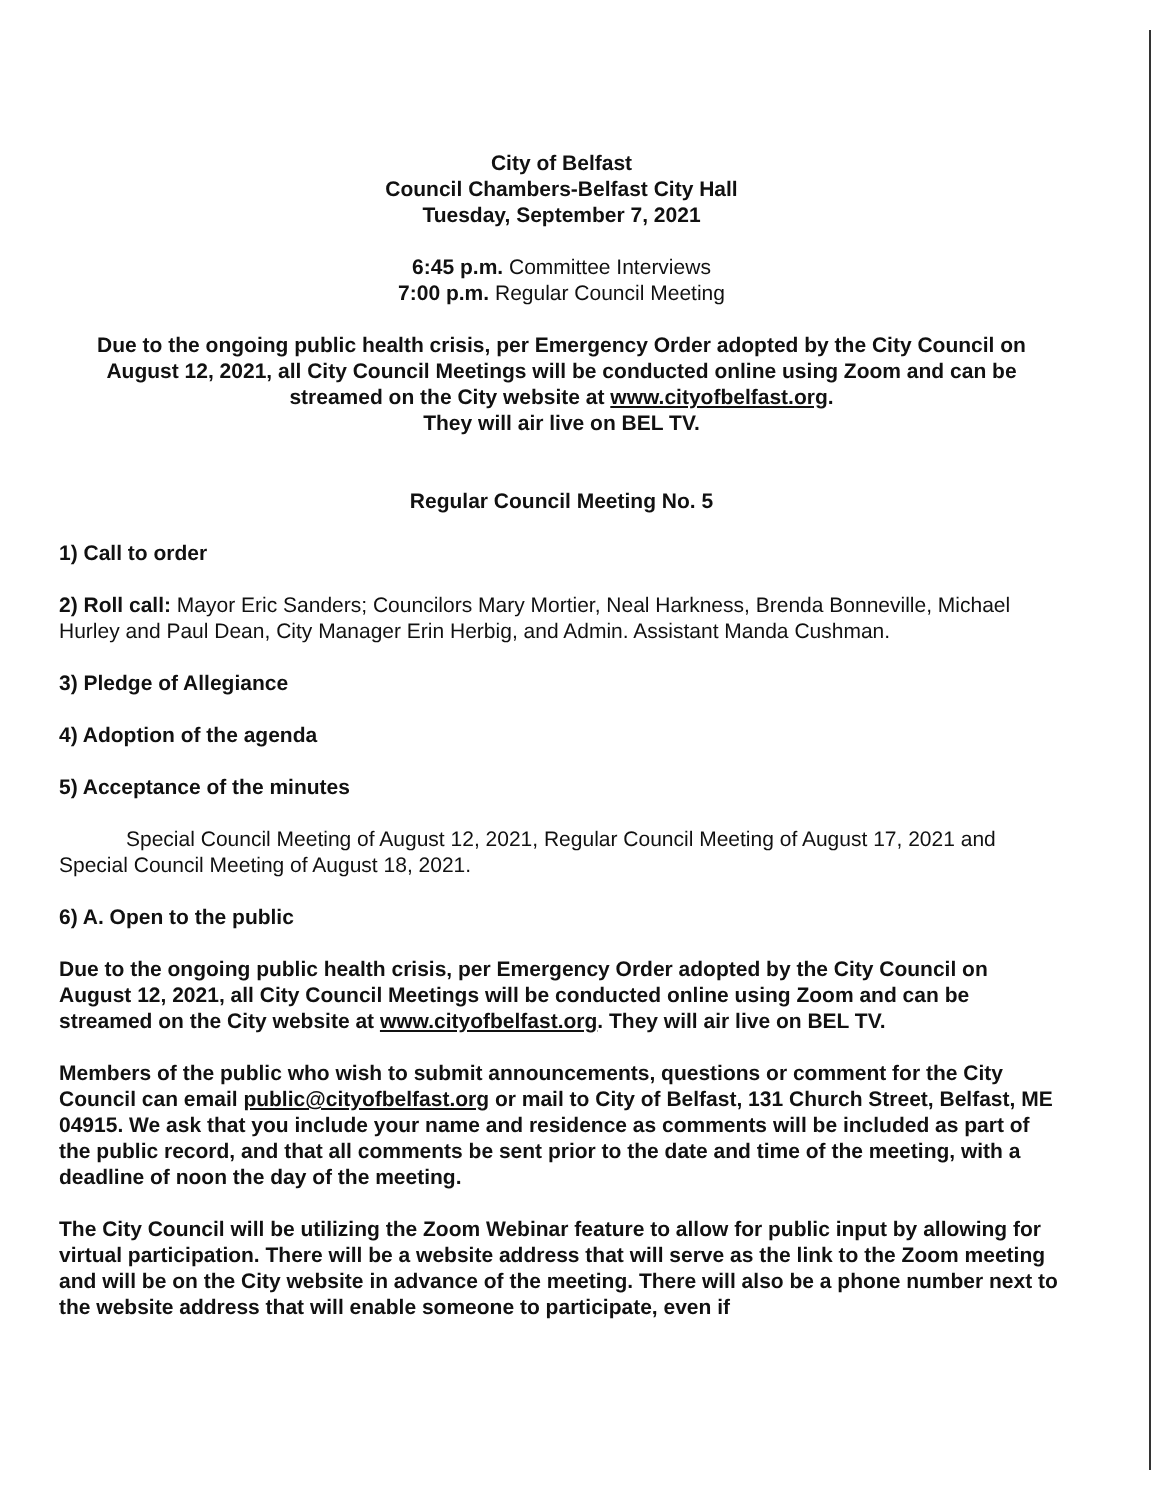City of Belfast
Council Chambers-Belfast City Hall
Tuesday, September 7, 2021
6:45 p.m. Committee Interviews
7:00 p.m. Regular Council Meeting
Due to the ongoing public health crisis, per Emergency Order adopted by the City Council on August 12, 2021, all City Council Meetings will be conducted online using Zoom and can be streamed on the City website at www.cityofbelfast.org.
They will air live on BEL TV.
Regular Council Meeting No. 5
1) Call to order
2) Roll call: Mayor Eric Sanders; Councilors Mary Mortier, Neal Harkness, Brenda Bonneville, Michael Hurley and Paul Dean, City Manager Erin Herbig, and Admin. Assistant Manda Cushman.
3) Pledge of Allegiance
4) Adoption of the agenda
5) Acceptance of the minutes
Special Council Meeting of August 12, 2021, Regular Council Meeting of August 17, 2021 and Special Council Meeting of August 18, 2021.
6) A. Open to the public
Due to the ongoing public health crisis, per Emergency Order adopted by the City Council on August 12, 2021, all City Council Meetings will be conducted online using Zoom and can be streamed on the City website at www.cityofbelfast.org. They will air live on BEL TV.
Members of the public who wish to submit announcements, questions or comment for the City Council can email public@cityofbelfast.org or mail to City of Belfast, 131 Church Street, Belfast, ME 04915. We ask that you include your name and residence as comments will be included as part of the public record, and that all comments be sent prior to the date and time of the meeting, with a deadline of noon the day of the meeting.
The City Council will be utilizing the Zoom Webinar feature to allow for public input by allowing for virtual participation. There will be a website address that will serve as the link to the Zoom meeting and will be on the City website in advance of the meeting. There will also be a phone number next to the website address that will enable someone to participate, even if